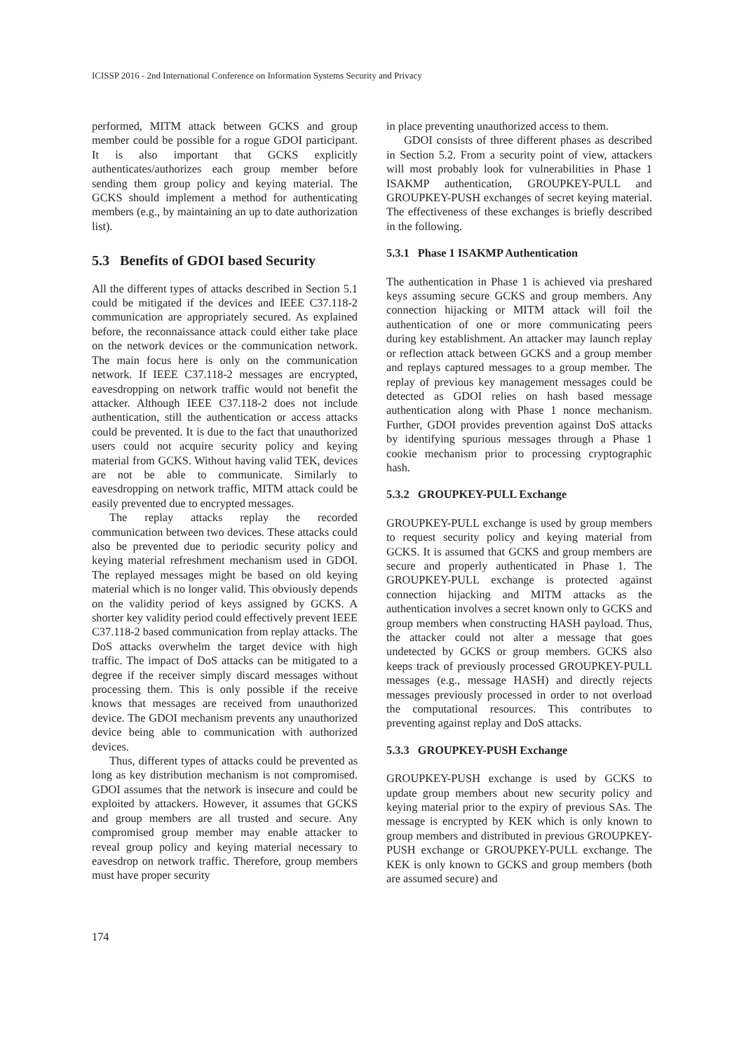ICISSP 2016 - 2nd International Conference on Information Systems Security and Privacy
performed, MITM attack between GCKS and group member could be possible for a rogue GDOI participant. It is also important that GCKS explicitly authenticates/authorizes each group member before sending them group policy and keying material. The GCKS should implement a method for authenticating members (e.g., by maintaining an up to date authorization list).
5.3 Benefits of GDOI based Security
All the different types of attacks described in Section 5.1 could be mitigated if the devices and IEEE C37.118-2 communication are appropriately secured. As explained before, the reconnaissance attack could either take place on the network devices or the communication network. The main focus here is only on the communication network. If IEEE C37.118-2 messages are encrypted, eavesdropping on network traffic would not benefit the attacker. Although IEEE C37.118-2 does not include authentication, still the authentication or access attacks could be prevented. It is due to the fact that unauthorized users could not acquire security policy and keying material from GCKS. Without having valid TEK, devices are not be able to communicate. Similarly to eavesdropping on network traffic, MITM attack could be easily prevented due to encrypted messages.
The replay attacks replay the recorded communication between two devices. These attacks could also be prevented due to periodic security policy and keying material refreshment mechanism used in GDOI. The replayed messages might be based on old keying material which is no longer valid. This obviously depends on the validity period of keys assigned by GCKS. A shorter key validity period could effectively prevent IEEE C37.118-2 based communication from replay attacks. The DoS attacks overwhelm the target device with high traffic. The impact of DoS attacks can be mitigated to a degree if the receiver simply discard messages without processing them. This is only possible if the receive knows that messages are received from unauthorized device. The GDOI mechanism prevents any unauthorized device being able to communication with authorized devices.
Thus, different types of attacks could be prevented as long as key distribution mechanism is not compromised. GDOI assumes that the network is insecure and could be exploited by attackers. However, it assumes that GCKS and group members are all trusted and secure. Any compromised group member may enable attacker to reveal group policy and keying material necessary to eavesdrop on network traffic. Therefore, group members must have proper security
in place preventing unauthorized access to them.
GDOI consists of three different phases as described in Section 5.2. From a security point of view, attackers will most probably look for vulnerabilities in Phase 1 ISAKMP authentication, GROUPKEY-PULL and GROUPKEY-PUSH exchanges of secret keying material. The effectiveness of these exchanges is briefly described in the following.
5.3.1 Phase 1 ISAKMP Authentication
The authentication in Phase 1 is achieved via preshared keys assuming secure GCKS and group members. Any connection hijacking or MITM attack will foil the authentication of one or more communicating peers during key establishment. An attacker may launch replay or reflection attack between GCKS and a group member and replays captured messages to a group member. The replay of previous key management messages could be detected as GDOI relies on hash based message authentication along with Phase 1 nonce mechanism. Further, GDOI provides prevention against DoS attacks by identifying spurious messages through a Phase 1 cookie mechanism prior to processing cryptographic hash.
5.3.2 GROUPKEY-PULL Exchange
GROUPKEY-PULL exchange is used by group members to request security policy and keying material from GCKS. It is assumed that GCKS and group members are secure and properly authenticated in Phase 1. The GROUPKEY-PULL exchange is protected against connection hijacking and MITM attacks as the authentication involves a secret known only to GCKS and group members when constructing HASH payload. Thus, the attacker could not alter a message that goes undetected by GCKS or group members. GCKS also keeps track of previously processed GROUPKEY-PULL messages (e.g., message HASH) and directly rejects messages previously processed in order to not overload the computational resources. This contributes to preventing against replay and DoS attacks.
5.3.3 GROUPKEY-PUSH Exchange
GROUPKEY-PUSH exchange is used by GCKS to update group members about new security policy and keying material prior to the expiry of previous SAs. The message is encrypted by KEK which is only known to group members and distributed in previous GROUPKEY-PUSH exchange or GROUPKEY-PULL exchange. The KEK is only known to GCKS and group members (both are assumed secure) and
174